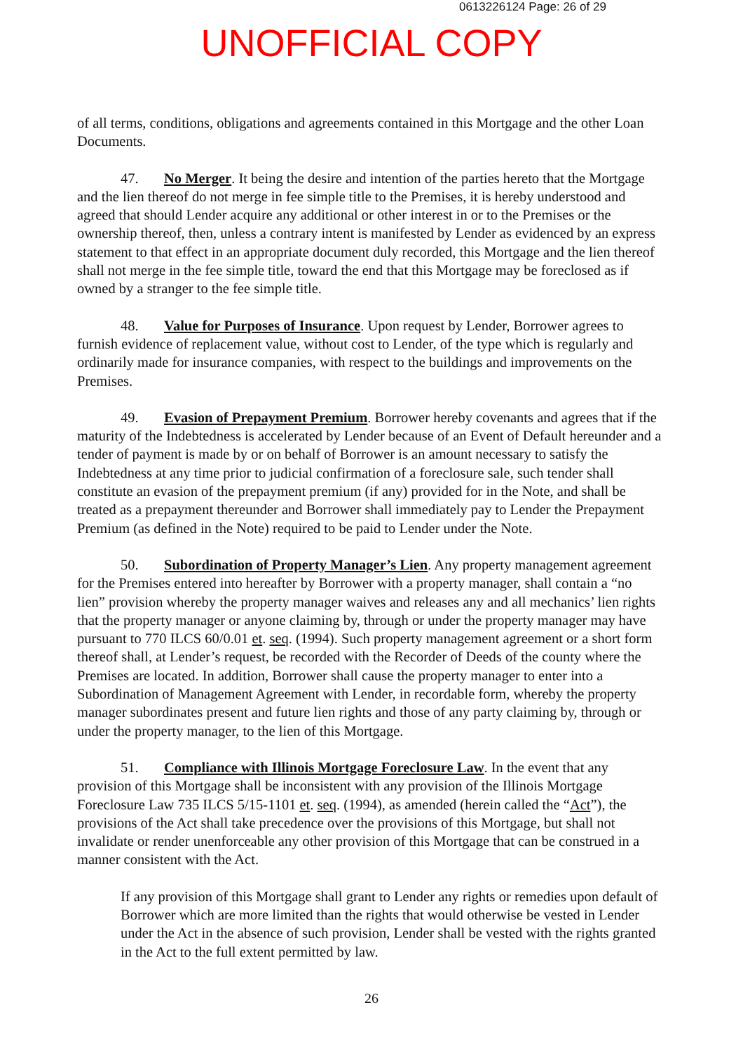0613226124 Page: 26 of 29
UNOFFICIAL COPY
of all terms, conditions, obligations and agreements contained in this Mortgage and the other Loan Documents.
47. No Merger. It being the desire and intention of the parties hereto that the Mortgage and the lien thereof do not merge in fee simple title to the Premises, it is hereby understood and agreed that should Lender acquire any additional or other interest in or to the Premises or the ownership thereof, then, unless a contrary intent is manifested by Lender as evidenced by an express statement to that effect in an appropriate document duly recorded, this Mortgage and the lien thereof shall not merge in the fee simple title, toward the end that this Mortgage may be foreclosed as if owned by a stranger to the fee simple title.
48. Value for Purposes of Insurance. Upon request by Lender, Borrower agrees to furnish evidence of replacement value, without cost to Lender, of the type which is regularly and ordinarily made for insurance companies, with respect to the buildings and improvements on the Premises.
49. Evasion of Prepayment Premium. Borrower hereby covenants and agrees that if the maturity of the Indebtedness is accelerated by Lender because of an Event of Default hereunder and a tender of payment is made by or on behalf of Borrower is an amount necessary to satisfy the Indebtedness at any time prior to judicial confirmation of a foreclosure sale, such tender shall constitute an evasion of the prepayment premium (if any) provided for in the Note, and shall be treated as a prepayment thereunder and Borrower shall immediately pay to Lender the Prepayment Premium (as defined in the Note) required to be paid to Lender under the Note.
50. Subordination of Property Manager’s Lien. Any property management agreement for the Premises entered into hereafter by Borrower with a property manager, shall contain a “no lien” provision whereby the property manager waives and releases any and all mechanics’ lien rights that the property manager or anyone claiming by, through or under the property manager may have pursuant to 770 ILCS 60/0.01 et. seq. (1994). Such property management agreement or a short form thereof shall, at Lender’s request, be recorded with the Recorder of Deeds of the county where the Premises are located. In addition, Borrower shall cause the property manager to enter into a Subordination of Management Agreement with Lender, in recordable form, whereby the property manager subordinates present and future lien rights and those of any party claiming by, through or under the property manager, to the lien of this Mortgage.
51. Compliance with Illinois Mortgage Foreclosure Law. In the event that any provision of this Mortgage shall be inconsistent with any provision of the Illinois Mortgage Foreclosure Law 735 ILCS 5/15-1101 et. seq. (1994), as amended (herein called the “Act”), the provisions of the Act shall take precedence over the provisions of this Mortgage, but shall not invalidate or render unenforceable any other provision of this Mortgage that can be construed in a manner consistent with the Act.
If any provision of this Mortgage shall grant to Lender any rights or remedies upon default of Borrower which are more limited than the rights that would otherwise be vested in Lender under the Act in the absence of such provision, Lender shall be vested with the rights granted in the Act to the full extent permitted by law.
26